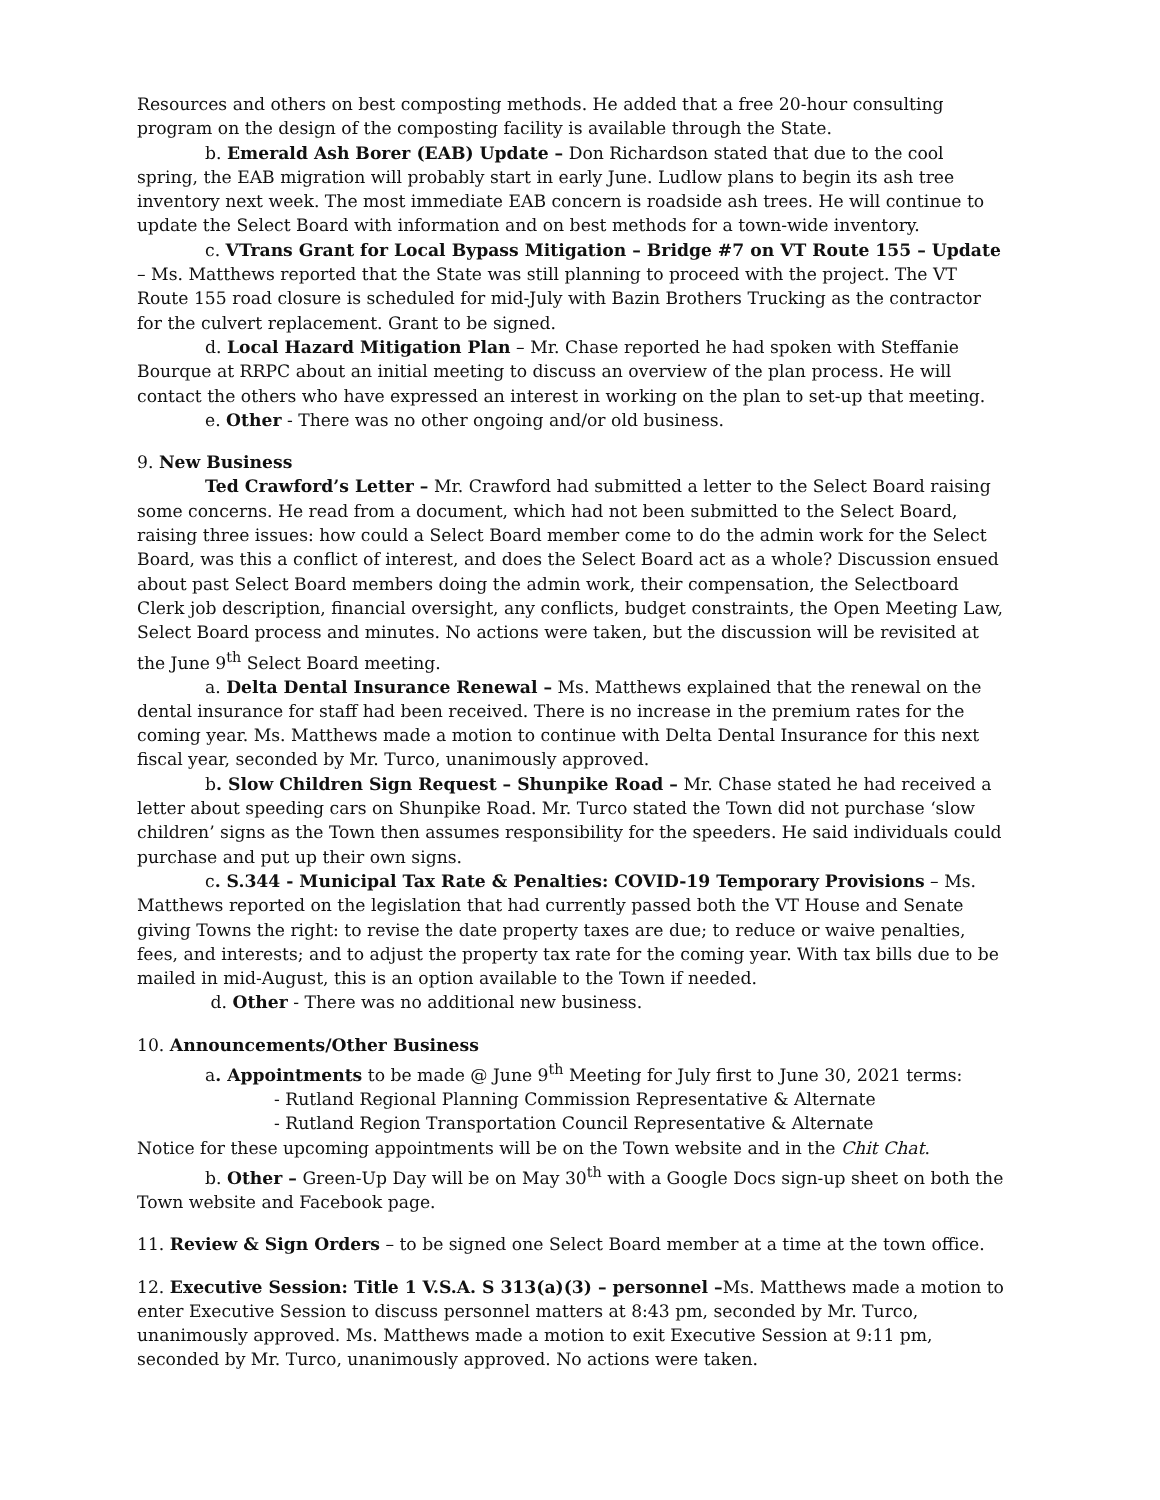Resources and others on best composting methods. He added that a free 20-hour consulting program on the design of the composting facility is available through the State.
b. Emerald Ash Borer (EAB) Update – Don Richardson stated that due to the cool spring, the EAB migration will probably start in early June. Ludlow plans to begin its ash tree inventory next week. The most immediate EAB concern is roadside ash trees. He will continue to update the Select Board with information and on best methods for a town-wide inventory.
c. VTrans Grant for Local Bypass Mitigation – Bridge #7 on VT Route 155 – Update – Ms. Matthews reported that the State was still planning to proceed with the project. The VT Route 155 road closure is scheduled for mid-July with Bazin Brothers Trucking as the contractor for the culvert replacement. Grant to be signed.
d. Local Hazard Mitigation Plan – Mr. Chase reported he had spoken with Steffanie Bourque at RRPC about an initial meeting to discuss an overview of the plan process. He will contact the others who have expressed an interest in working on the plan to set-up that meeting.
e. Other - There was no other ongoing and/or old business.
9. New Business
Ted Crawford’s Letter – Mr. Crawford had submitted a letter to the Select Board raising some concerns. He read from a document, which had not been submitted to the Select Board, raising three issues: how could a Select Board member come to do the admin work for the Select Board, was this a conflict of interest, and does the Select Board act as a whole? Discussion ensued about past Select Board members doing the admin work, their compensation, the Selectboard Clerk job description, financial oversight, any conflicts, budget constraints, the Open Meeting Law, Select Board process and minutes. No actions were taken, but the discussion will be revisited at the June 9<sup>th</sup> Select Board meeting.
a. Delta Dental Insurance Renewal – Ms. Matthews explained that the renewal on the dental insurance for staff had been received. There is no increase in the premium rates for the coming year. Ms. Matthews made a motion to continue with Delta Dental Insurance for this next fiscal year, seconded by Mr. Turco, unanimously approved.
b. Slow Children Sign Request – Shunpike Road – Mr. Chase stated he had received a letter about speeding cars on Shunpike Road. Mr. Turco stated the Town did not purchase ‘slow children’ signs as the Town then assumes responsibility for the speeders. He said individuals could purchase and put up their own signs.
c. S.344 - Municipal Tax Rate & Penalties: COVID-19 Temporary Provisions – Ms. Matthews reported on the legislation that had currently passed both the VT House and Senate giving Towns the right: to revise the date property taxes are due; to reduce or waive penalties, fees, and interests; and to adjust the property tax rate for the coming year. With tax bills due to be mailed in mid-August, this is an option available to the Town if needed.
d. Other - There was no additional new business.
10. Announcements/Other Business
a. Appointments to be made @ June 9<sup>th</sup> Meeting for July first to June 30, 2021 terms:
- Rutland Regional Planning Commission Representative & Alternate
- Rutland Region Transportation Council Representative & Alternate
Notice for these upcoming appointments will be on the Town website and in the Chit Chat.
b. Other – Green-Up Day will be on May 30<sup>th</sup> with a Google Docs sign-up sheet on both the Town website and Facebook page.
11. Review & Sign Orders – to be signed one Select Board member at a time at the town office.
12. Executive Session: Title 1 V.S.A. S 313(a)(3) – personnel –Ms. Matthews made a motion to enter Executive Session to discuss personnel matters at 8:43 pm, seconded by Mr. Turco, unanimously approved. Ms. Matthews made a motion to exit Executive Session at 9:11 pm, seconded by Mr. Turco, unanimously approved. No actions were taken.